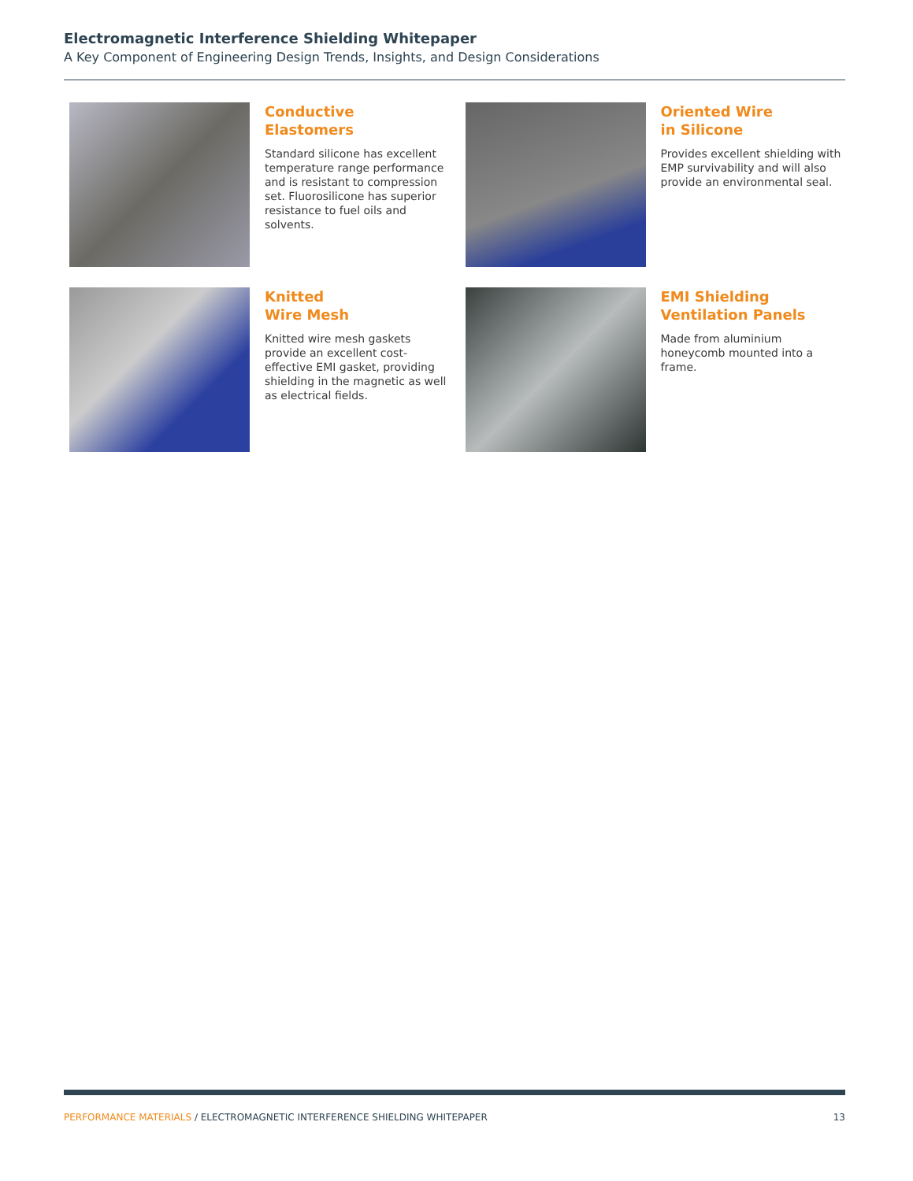Electromagnetic Interference Shielding Whitepaper
A Key Component of Engineering Design Trends, Insights, and Design Considerations
Conductive
Elastomers
Standard silicone has excellent temperature range performance and is resistant to compression set. Fluorosilicone has superior resistance to fuel oils and solvents.
Oriented Wire
in Silicone
Provides excellent shielding with EMP survivability and will also provide an environmental seal.
Knitted
Wire Mesh
Knitted wire mesh gaskets provide an excellent cost-effective EMI gasket, providing shielding in the magnetic as well as electrical fields.
EMI Shielding
Ventilation Panels
Made from aluminium honeycomb mounted into a frame.
PERFORMANCE MATERIALS / ELECTROMAGNETIC INTERFERENCE SHIELDING WHITEPAPER 13